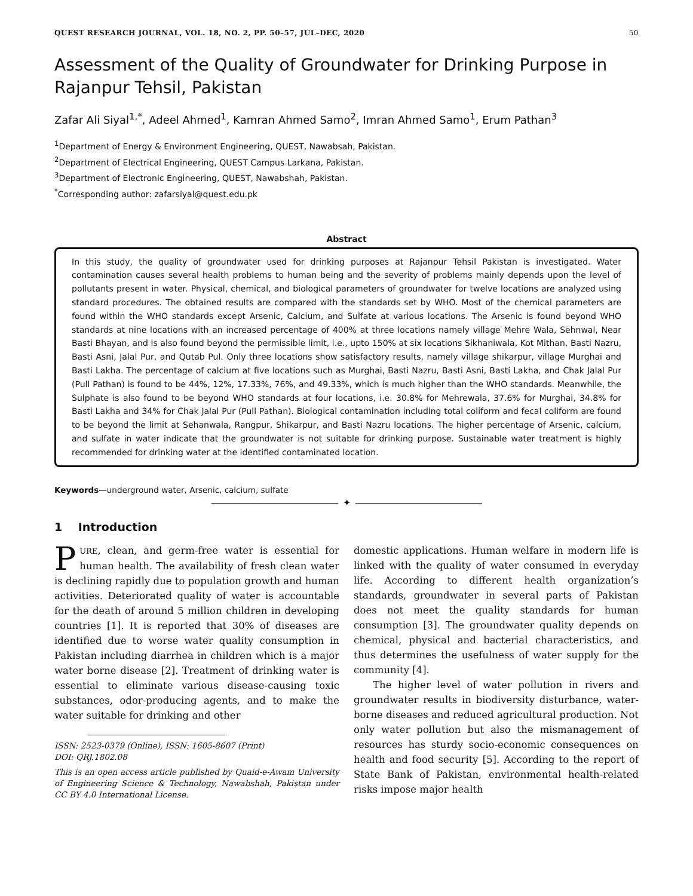QUEST RESEARCH JOURNAL, VOL. 18, NO. 2, PP. 50–57, JUL–DEC, 2020 50
Assessment of the Quality of Groundwater for Drinking Purpose in Rajanpur Tehsil, Pakistan
Zafar Ali Siyal<sup>1,*</sup>, Adeel Ahmed<sup>1</sup>, Kamran Ahmed Samo<sup>2</sup>, Imran Ahmed Samo<sup>1</sup>, Erum Pathan<sup>3</sup>
<sup>1</sup> Department of Energy & Environment Engineering, QUEST, Nawabsah, Pakistan.
<sup>2</sup> Department of Electrical Engineering, QUEST Campus Larkana, Pakistan.
<sup>3</sup> Department of Electronic Engineering, QUEST, Nawabshah, Pakistan.
<sup>*</sup> Corresponding author: zafarsiyal@quest.edu.pk
Abstract
In this study, the quality of groundwater used for drinking purposes at Rajanpur Tehsil Pakistan is investigated. Water contamination causes several health problems to human being and the severity of problems mainly depends upon the level of pollutants present in water. Physical, chemical, and biological parameters of groundwater for twelve locations are analyzed using standard procedures. The obtained results are compared with the standards set by WHO. Most of the chemical parameters are found within the WHO standards except Arsenic, Calcium, and Sulfate at various locations. The Arsenic is found beyond WHO standards at nine locations with an increased percentage of 400% at three locations namely village Mehre Wala, Sehnwal, Near Basti Bhayan, and is also found beyond the permissible limit, i.e., upto 150% at six locations Sikhaniwala, Kot Mithan, Basti Nazru, Basti Asni, Jalal Pur, and Qutab Pul. Only three locations show satisfactory results, namely village shikarpur, village Murghai and Basti Lakha. The percentage of calcium at five locations such as Murghai, Basti Nazru, Basti Asni, Basti Lakha, and Chak Jalal Pur (Pull Pathan) is found to be 44%, 12%, 17.33%, 76%, and 49.33%, which is much higher than the WHO standards. Meanwhile, the Sulphate is also found to be beyond WHO standards at four locations, i.e. 30.8% for Mehrewala, 37.6% for Murghai, 34.8% for Basti Lakha and 34% for Chak Jalal Pur (Pull Pathan). Biological contamination including total coliform and fecal coliform are found to be beyond the limit at Sehanwala, Rangpur, Shikarpur, and Basti Nazru locations. The higher percentage of Arsenic, calcium, and sulfate in water indicate that the groundwater is not suitable for drinking purpose. Sustainable water treatment is highly recommended for drinking water at the identified contaminated location.
Keywords—underground water, Arsenic, calcium, sulfate
✦
1 Introduction
PURE, clean, and germ-free water is essential for human health. The availability of fresh clean water is declining rapidly due to population growth and human activities. Deteriorated quality of water is accountable for the death of around 5 million children in developing countries [1]. It is reported that 30% of diseases are identified due to worse water quality consumption in Pakistan including diarrhea in children which is a major water borne disease [2]. Treatment of drinking water is essential to eliminate various disease-causing toxic substances, odor-producing agents, and to make the water suitable for drinking and other
ISSN: 2523-0379 (Online), ISSN: 1605-8607 (Print)
DOI: QRJ.1802.08
This is an open access article published by Quaid-e-Awam University of Engineering Science & Technology, Nawabshah, Pakistan under CC BY 4.0 International License.
domestic applications. Human welfare in modern life is linked with the quality of water consumed in everyday life. According to different health organization’s standards, groundwater in several parts of Pakistan does not meet the quality standards for human consumption [3]. The groundwater quality depends on chemical, physical and bacterial characteristics, and thus determines the usefulness of water supply for the community [4].
The higher level of water pollution in rivers and groundwater results in biodiversity disturbance, water-borne diseases and reduced agricultural production. Not only water pollution but also the mismanagement of resources has sturdy socio-economic consequences on health and food security [5]. According to the report of State Bank of Pakistan, environmental health-related risks impose major health